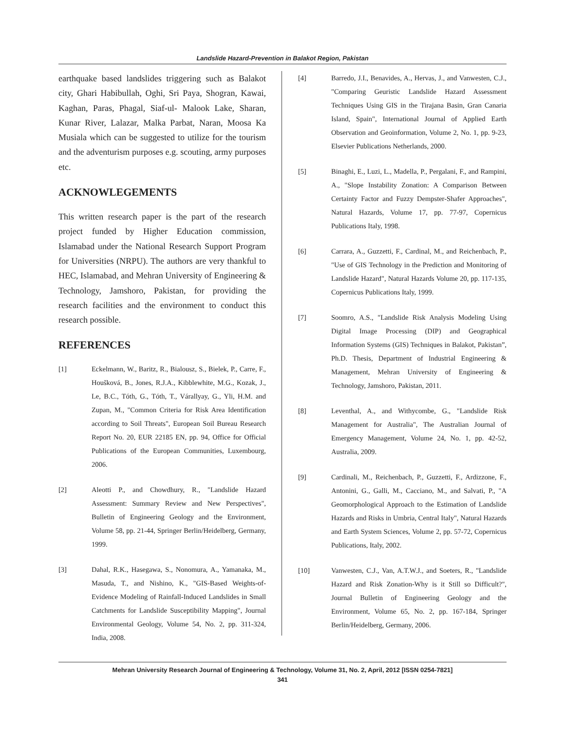Landslide Hazard-Prevention in Balakot Region, Pakistan
earthquake based landslides triggering such as Balakot city, Ghari Habibullah, Oghi, Sri Paya, Shogran, Kawai, Kaghan, Paras, Phagal, Siaf-ul- Malook Lake, Sharan, Kunar River, Lalazar, Malka Parbat, Naran, Moosa Ka Musiala which can be suggested to utilize for the tourism and the adventurism purposes e.g. scouting, army purposes etc.
ACKNOWLEGEMENTS
This written research paper is the part of the research project funded by Higher Education commission, Islamabad under the National Research Support Program for Universities (NRPU). The authors are very thankful to HEC, Islamabad, and Mehran University of Engineering & Technology, Jamshoro, Pakistan, for providing the research facilities and the environment to conduct this research possible.
REFERENCES
[1] Eckelmann, W., Baritz, R., Bialousz, S., Bielek, P., Carre, F., Houšková, B., Jones, R.J.A., Kibblewhite, M.G., Kozak, J., Le, B.C., Tóth, G., Tóth, T., Várallyay, G., Yli, H.M. and Zupan, M., "Common Criteria for Risk Area Identification according to Soil Threats", European Soil Bureau Research Report No. 20, EUR 22185 EN, pp. 94, Office for Official Publications of the European Communities, Luxembourg, 2006.
[2] Aleotti P., and Chowdhury, R., "Landslide Hazard Assessment: Summary Review and New Perspectives", Bulletin of Engineering Geology and the Environment, Volume 58, pp. 21-44, Springer Berlin/Heidelberg, Germany, 1999.
[3] Dahal, R.K., Hasegawa, S., Nonomura, A., Yamanaka, M., Masuda, T., and Nishino, K., "GIS-Based Weights-of-Evidence Modeling of Rainfall-Induced Landslides in Small Catchments for Landslide Susceptibility Mapping", Journal Environmental Geology, Volume 54, No. 2, pp. 311-324, India, 2008.
[4] Barredo, J.I., Benavides, A., Hervas, J., and Vanwesten, C.J., "Comparing Geuristic Landslide Hazard Assessment Techniques Using GIS in the Tirajana Basin, Gran Canaria Island, Spain", International Journal of Applied Earth Observation and Geoinformation, Volume 2, No. 1, pp. 9-23, Elsevier Publications Netherlands, 2000.
[5] Binaghi, E., Luzi, L., Madella, P., Pergalani, F., and Rampini, A., "Slope Instability Zonation: A Comparison Between Certainty Factor and Fuzzy Dempster-Shafer Approaches", Natural Hazards, Volume 17, pp. 77-97, Copernicus Publications Italy, 1998.
[6] Carrara, A., Guzzetti, F., Cardinal, M., and Reichenbach, P., "Use of GIS Technology in the Prediction and Monitoring of Landslide Hazard", Natural Hazards Volume 20, pp. 117-135, Copernicus Publications Italy, 1999.
[7] Soomro, A.S., "Landslide Risk Analysis Modeling Using Digital Image Processing (DIP) and Geographical Information Systems (GIS) Techniques in Balakot, Pakistan”, Ph.D. Thesis, Department of Industrial Engineering & Management, Mehran University of Engineering & Technology, Jamshoro, Pakistan, 2011.
[8] Leventhal, A., and Withycombe, G., "Landslide Risk Management for Australia", The Australian Journal of Emergency Management, Volume 24, No. 1, pp. 42-52, Australia, 2009.
[9] Cardinali, M., Reichenbach, P., Guzzetti, F., Ardizzone, F., Antonini, G., Galli, M., Cacciano, M., and Salvati, P., "A Geomorphological Approach to the Estimation of Landslide Hazards and Risks in Umbria, Central Italy", Natural Hazards and Earth System Sciences, Volume 2, pp. 57-72, Copernicus Publications, Italy, 2002.
[10] Vanwesten, C.J., Van, A.T.W.J., and Soeters, R., "Landslide Hazard and Risk Zonation-Why is it Still so Difficult?", Journal Bulletin of Engineering Geology and the Environment, Volume 65, No. 2, pp. 167-184, Springer Berlin/Heidelberg, Germany, 2006.
Mehran University Research Journal of Engineering & Technology, Volume 31, No. 2, April, 2012 [ISSN 0254-7821]
341